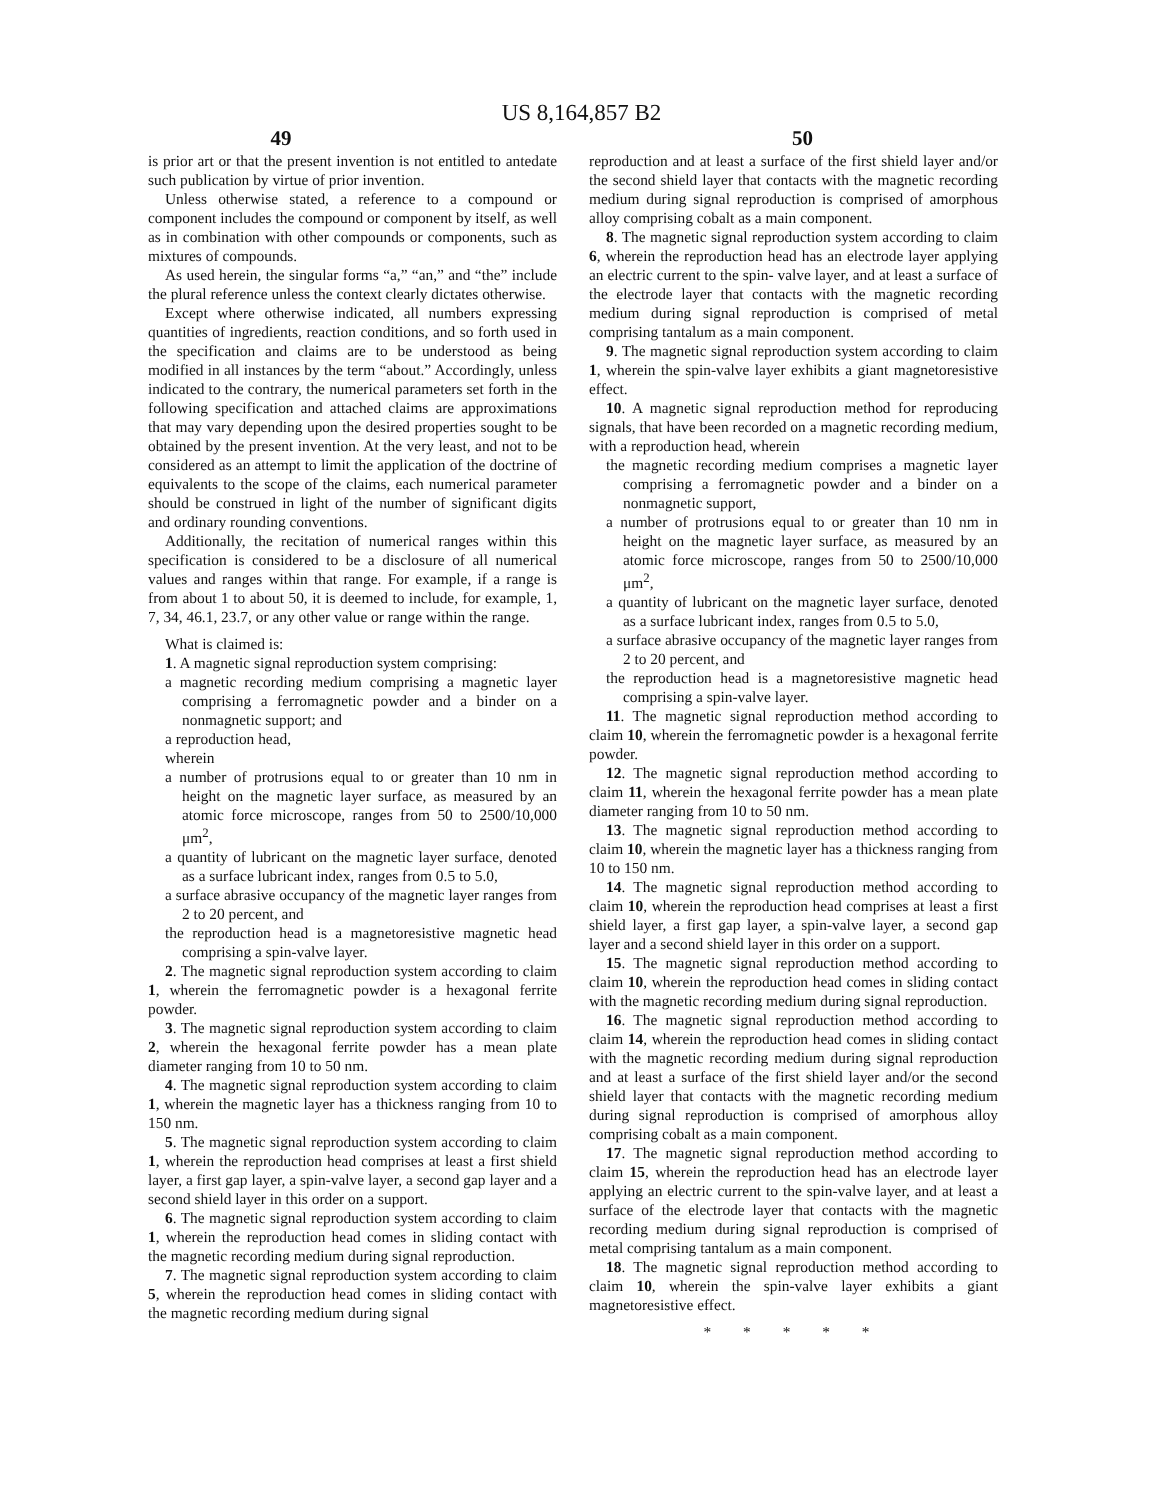US 8,164,857 B2
49 50
is prior art or that the present invention is not entitled to antedate such publication by virtue of prior invention.
Unless otherwise stated, a reference to a compound or component includes the compound or component by itself, as well as in combination with other compounds or components, such as mixtures of compounds.
As used herein, the singular forms “a,” “an,” and “the” include the plural reference unless the context clearly dictates otherwise.
Except where otherwise indicated, all numbers expressing quantities of ingredients, reaction conditions, and so forth used in the specification and claims are to be understood as being modified in all instances by the term “about.” Accordingly, unless indicated to the contrary, the numerical parameters set forth in the following specification and attached claims are approximations that may vary depending upon the desired properties sought to be obtained by the present invention. At the very least, and not to be considered as an attempt to limit the application of the doctrine of equivalents to the scope of the claims, each numerical parameter should be construed in light of the number of significant digits and ordinary rounding conventions.
Additionally, the recitation of numerical ranges within this specification is considered to be a disclosure of all numerical values and ranges within that range. For example, if a range is from about 1 to about 50, it is deemed to include, for example, 1, 7, 34, 46.1, 23.7, or any other value or range within the range.
What is claimed is:
1. A magnetic signal reproduction system comprising:
a magnetic recording medium comprising a magnetic layer comprising a ferromagnetic powder and a binder on a nonmagnetic support; and
a reproduction head,
wherein
a number of protrusions equal to or greater than 10 nm in height on the magnetic layer surface, as measured by an atomic force microscope, ranges from 50 to 2500/10,000 μm<sup>2</sup>,
a quantity of lubricant on the magnetic layer surface, denoted as a surface lubricant index, ranges from 0.5 to 5.0,
a surface abrasive occupancy of the magnetic layer ranges from 2 to 20 percent, and
the reproduction head is a magnetoresistive magnetic head comprising a spin-valve layer.
2. The magnetic signal reproduction system according to claim 1, wherein the ferromagnetic powder is a hexagonal ferrite powder.
3. The magnetic signal reproduction system according to claim 2, wherein the hexagonal ferrite powder has a mean plate diameter ranging from 10 to 50 nm.
4. The magnetic signal reproduction system according to claim 1, wherein the magnetic layer has a thickness ranging from 10 to 150 nm.
5. The magnetic signal reproduction system according to claim 1, wherein the reproduction head comprises at least a first shield layer, a first gap layer, a spin-valve layer, a second gap layer and a second shield layer in this order on a support.
6. The magnetic signal reproduction system according to claim 1, wherein the reproduction head comes in sliding contact with the magnetic recording medium during signal reproduction.
7. The magnetic signal reproduction system according to claim 5, wherein the reproduction head comes in sliding contact with the magnetic recording medium during signal
reproduction and at least a surface of the first shield layer and/or the second shield layer that contacts with the magnetic recording medium during signal reproduction is comprised of amorphous alloy comprising cobalt as a main component.
8. The magnetic signal reproduction system according to claim 6, wherein the reproduction head has an electrode layer applying an electric current to the spin- valve layer, and at least a surface of the electrode layer that contacts with the magnetic recording medium during signal reproduction is comprised of metal comprising tantalum as a main component.
9. The magnetic signal reproduction system according to claim 1, wherein the spin-valve layer exhibits a giant magnetoresistive effect.
10. A magnetic signal reproduction method for reproducing signals, that have been recorded on a magnetic recording medium, with a reproduction head, wherein
the magnetic recording medium comprises a magnetic layer comprising a ferromagnetic powder and a binder on a nonmagnetic support,
a number of protrusions equal to or greater than 10 nm in height on the magnetic layer surface, as measured by an atomic force microscope, ranges from 50 to 2500/10,000 μm<sup>2</sup>,
a quantity of lubricant on the magnetic layer surface, denoted as a surface lubricant index, ranges from 0.5 to 5.0,
a surface abrasive occupancy of the magnetic layer ranges from 2 to 20 percent, and
the reproduction head is a magnetoresistive magnetic head comprising a spin-valve layer.
11. The magnetic signal reproduction method according to claim 10, wherein the ferromagnetic powder is a hexagonal ferrite powder.
12. The magnetic signal reproduction method according to claim 11, wherein the hexagonal ferrite powder has a mean plate diameter ranging from 10 to 50 nm.
13. The magnetic signal reproduction method according to claim 10, wherein the magnetic layer has a thickness ranging from 10 to 150 nm.
14. The magnetic signal reproduction method according to claim 10, wherein the reproduction head comprises at least a first shield layer, a first gap layer, a spin-valve layer, a second gap layer and a second shield layer in this order on a support.
15. The magnetic signal reproduction method according to claim 10, wherein the reproduction head comes in sliding contact with the magnetic recording medium during signal reproduction.
16. The magnetic signal reproduction method according to claim 14, wherein the reproduction head comes in sliding contact with the magnetic recording medium during signal reproduction and at least a surface of the first shield layer and/or the second shield layer that contacts with the magnetic recording medium during signal reproduction is comprised of amorphous alloy comprising cobalt as a main component.
17. The magnetic signal reproduction method according to claim 15, wherein the reproduction head has an electrode layer applying an electric current to the spin-valve layer, and at least a surface of the electrode layer that contacts with the magnetic recording medium during signal reproduction is comprised of metal comprising tantalum as a main component.
18. The magnetic signal reproduction method according to claim 10, wherein the spin-valve layer exhibits a giant magnetoresistive effect.
* * * * *